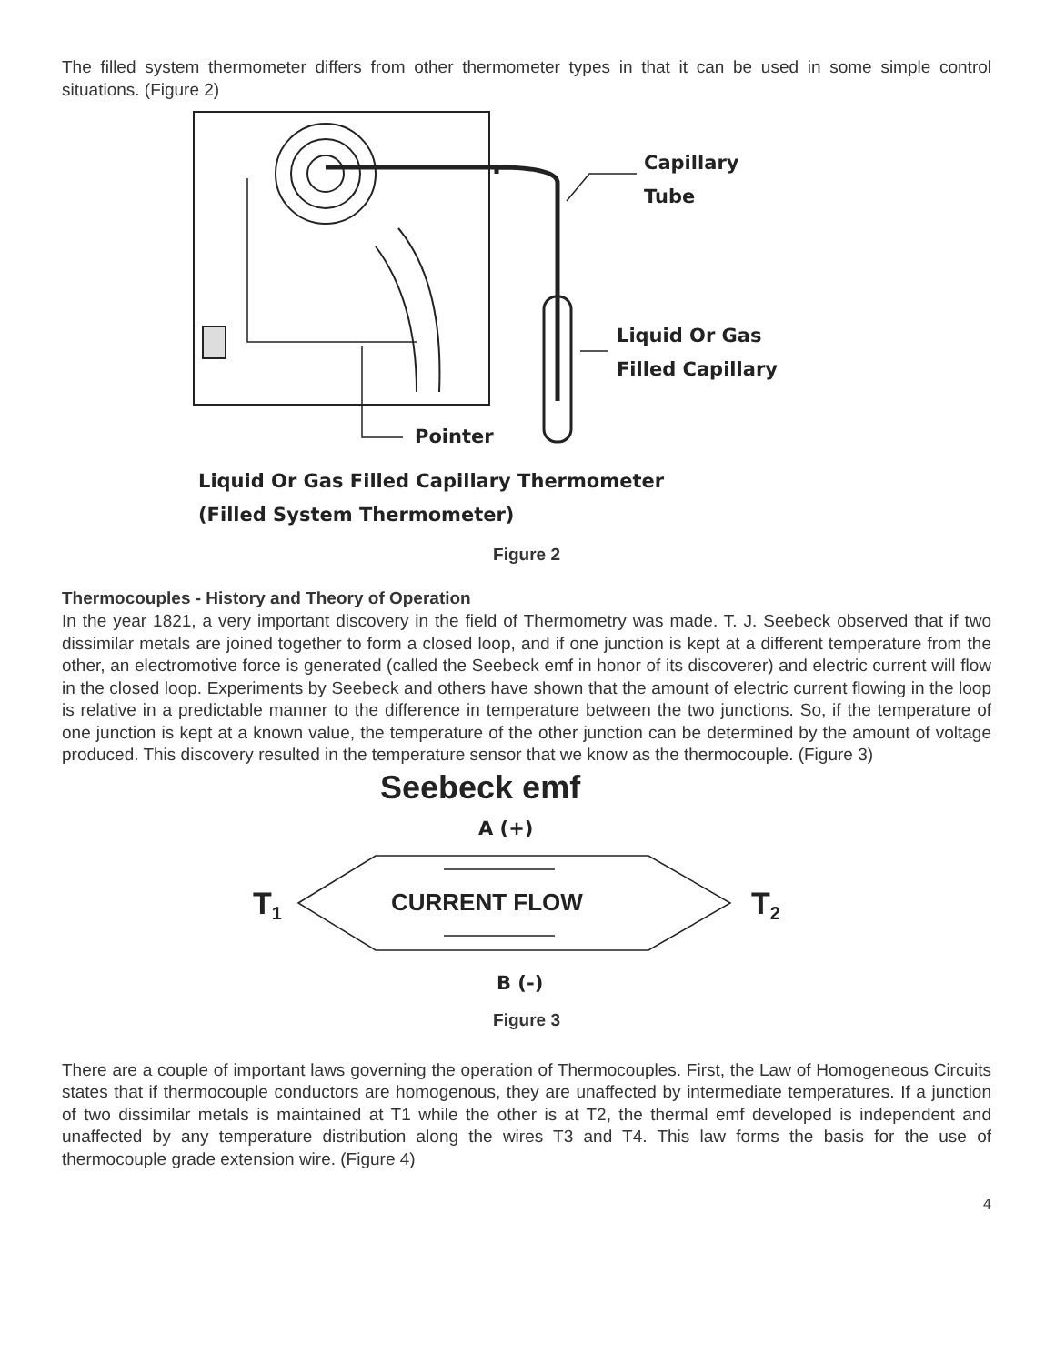The filled system thermometer differs from other thermometer types in that it can be used in some simple control situations. (Figure 2)
Capillary
Tube
Liquid Or Gas
Filled Capillary
Pointer
Liquid Or Gas Filled Capillary Thermometer
(Filled System Thermometer)
Figure 2
Thermocouples - History and Theory of Operation
In the year 1821, a very important discovery in the field of Thermometry was made. T. J. Seebeck observed that if two dissimilar metals are joined together to form a closed loop, and if one junction is kept at a different temperature from the other, an electromotive force is generated (called the Seebeck emf in honor of its discoverer) and electric current will flow in the closed loop. Experiments by Seebeck and others have shown that the amount of electric current flowing in the loop is relative in a predictable manner to the difference in temperature between the two junctions. So, if the temperature of one junction is kept at a known value, the temperature of the other junction can be determined by the amount of voltage produced. This discovery resulted in the temperature sensor that we know as the thermocouple. (Figure 3)
Seebeck emf
A (+)
T1
CURRENT FLOW
T2
B (-)
Figure 3
There are a couple of important laws governing the operation of Thermocouples. First, the Law of Homogeneous Circuits states that if thermocouple conductors are homogenous, they are unaffected by intermediate temperatures. If a junction of two dissimilar metals is maintained at T1 while the other is at T2, the thermal emf developed is independent and unaffected by any temperature distribution along the wires T3 and T4. This law forms the basis for the use of thermocouple grade extension wire. (Figure 4)
4